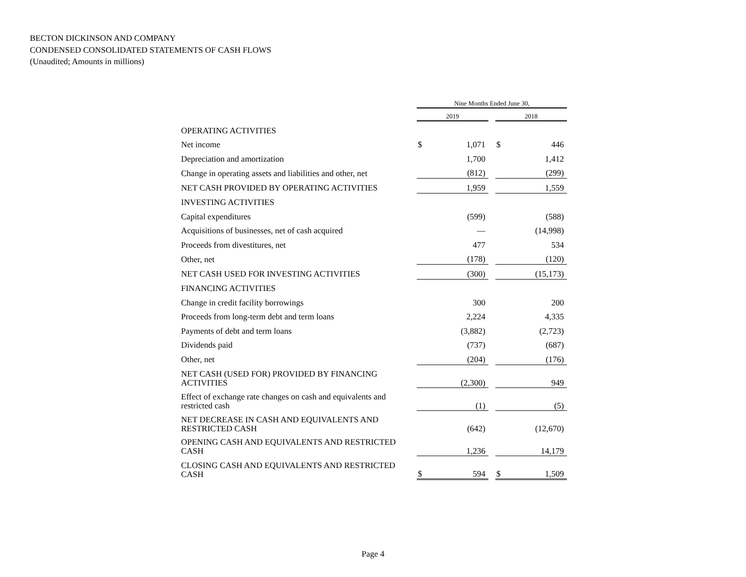BECTON DICKINSON AND COMPANY
CONDENSED CONSOLIDATED STATEMENTS OF CASH FLOWS
(Unaudited; Amounts in millions)
| | Nine Months Ended June 30, | | | | |
| | 2019 | | | 2018 | |
| OPERATING ACTIVITIES | | | | | |
| Net income | $ | 1,071 | | $ | 446 |
| Depreciation and amortization | | 1,700 | | | 1,412 |
| Change in operating assets and liabilities and other, net | | (812) | | | (299) |
| NET CASH PROVIDED BY OPERATING ACTIVITIES | | 1,959 | | | 1,559 |
| INVESTING ACTIVITIES | | | | | |
| Capital expenditures | | (599) | | | (588) |
| Acquisitions of businesses, net of cash acquired | | — | | | (14,998) |
| Proceeds from divestitures, net | | 477 | | | 534 |
| Other, net | | (178) | | | (120) |
| NET CASH USED FOR INVESTING ACTIVITIES | | (300) | | | (15,173) |
| FINANCING ACTIVITIES | | | | | |
| Change in credit facility borrowings | | 300 | | | 200 |
| Proceeds from long-term debt and term loans | | 2,224 | | | 4,335 |
| Payments of debt and term loans | | (3,882) | | | (2,723) |
| Dividends paid | | (737) | | | (687) |
| Other, net | | (204) | | | (176) |
| NET CASH (USED FOR) PROVIDED BY FINANCING ACTIVITIES | | (2,300) | | | 949 |
| Effect of exchange rate changes on cash and equivalents and restricted cash | | (1) | | | (5) |
| NET DECREASE IN CASH AND EQUIVALENTS AND RESTRICTED CASH | | (642) | | | (12,670) |
| OPENING CASH AND EQUIVALENTS AND RESTRICTED CASH | | 1,236 | | | 14,179 |
| CLOSING CASH AND EQUIVALENTS AND RESTRICTED CASH | $ | 594 | | $ | 1,509 |
Page 4